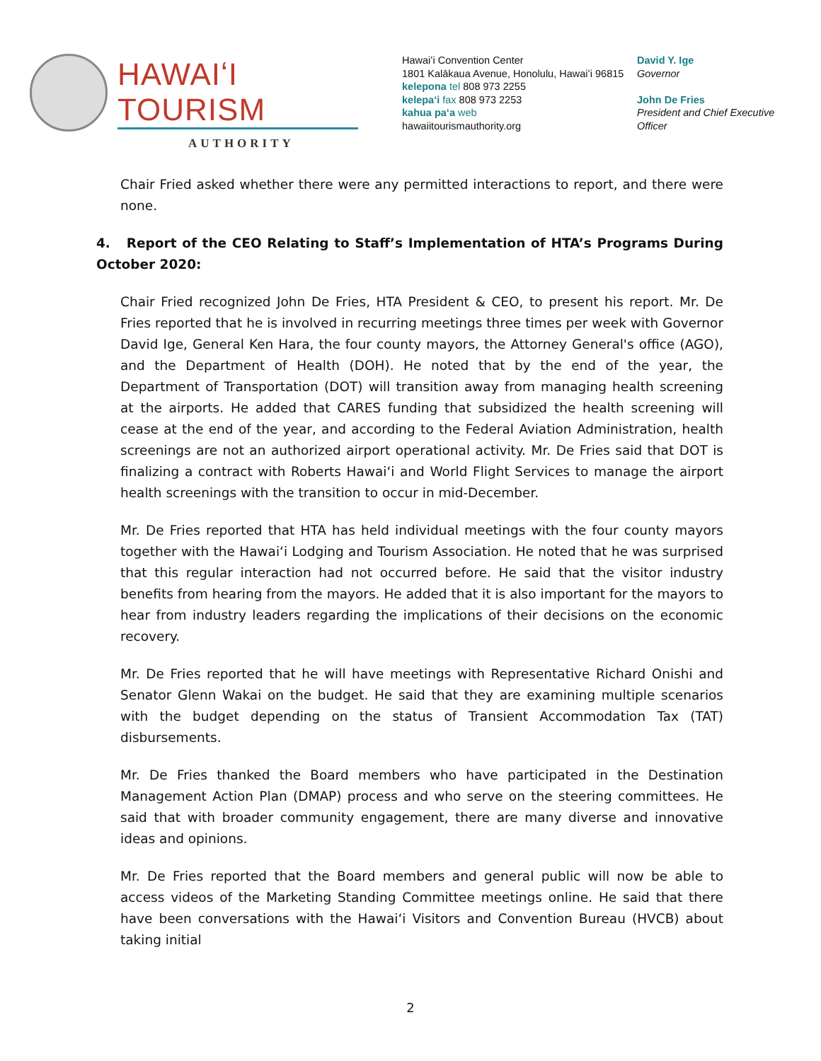HAWAIʻI TOURISM
AUTHORITY
Hawaiʻi Convention Center
1801 Kalākaua Avenue, Honolulu, Hawaiʻi 96815
kelepona tel 808 973 2255
kelepaʻi fax 808 973 2253
kahua paʻa web
hawaiitourismauthority.org
David Y. Ige
Governor
John De Fries
President and Chief Executive
Officer
Chair Fried asked whether there were any permitted interactions to report, and there were none.
4. Report of the CEO Relating to Staff’s Implementation of HTA’s Programs During October 2020:
Chair Fried recognized John De Fries, HTA President & CEO, to present his report. Mr. De Fries reported that he is involved in recurring meetings three times per week with Governor David Ige, General Ken Hara, the four county mayors, the Attorney General's office (AGO), and the Department of Health (DOH). He noted that by the end of the year, the Department of Transportation (DOT) will transition away from managing health screening at the airports. He added that CARES funding that subsidized the health screening will cease at the end of the year, and according to the Federal Aviation Administration, health screenings are not an authorized airport operational activity. Mr. De Fries said that DOT is finalizing a contract with Roberts Hawaiʻi and World Flight Services to manage the airport health screenings with the transition to occur in mid-December.
Mr. De Fries reported that HTA has held individual meetings with the four county mayors together with the Hawaiʻi Lodging and Tourism Association. He noted that he was surprised that this regular interaction had not occurred before. He said that the visitor industry benefits from hearing from the mayors. He added that it is also important for the mayors to hear from industry leaders regarding the implications of their decisions on the economic recovery.
Mr. De Fries reported that he will have meetings with Representative Richard Onishi and Senator Glenn Wakai on the budget. He said that they are examining multiple scenarios with the budget depending on the status of Transient Accommodation Tax (TAT) disbursements.
Mr. De Fries thanked the Board members who have participated in the Destination Management Action Plan (DMAP) process and who serve on the steering committees. He said that with broader community engagement, there are many diverse and innovative ideas and opinions.
Mr. De Fries reported that the Board members and general public will now be able to access videos of the Marketing Standing Committee meetings online. He said that there have been conversations with the Hawaiʻi Visitors and Convention Bureau (HVCB) about taking initial
2